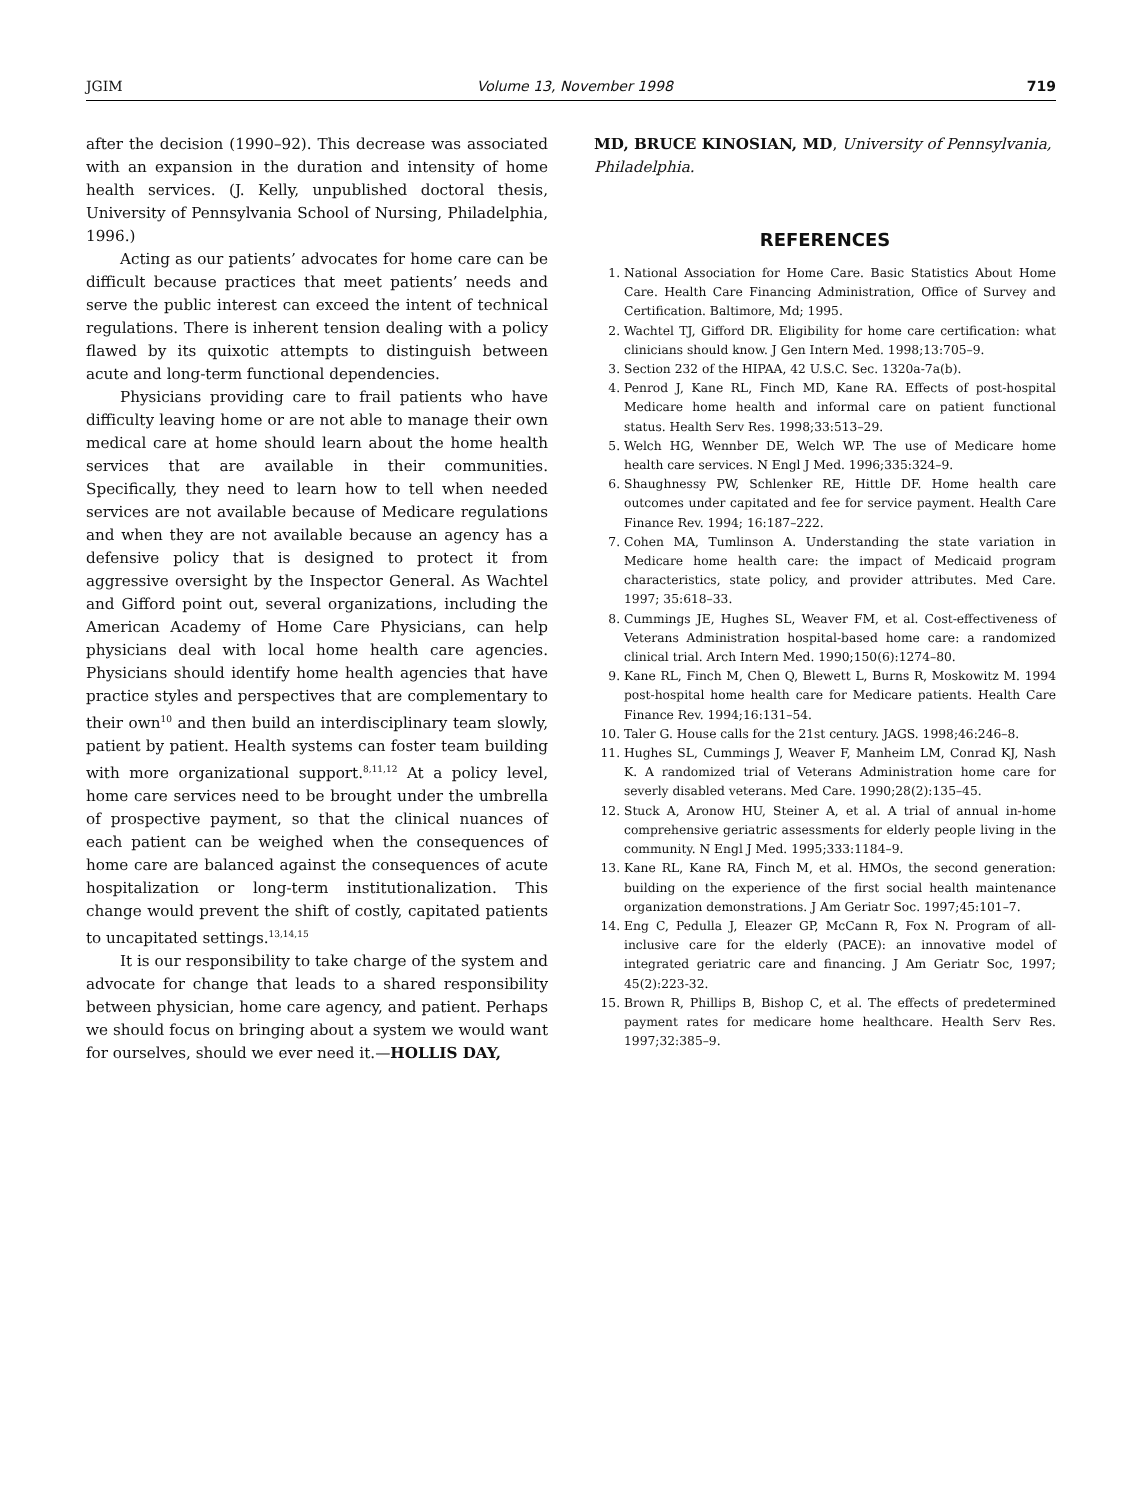JGIM Volume 13, November 1998 719
after the decision (1990–92). This decrease was associated with an expansion in the duration and intensity of home health services. (J. Kelly, unpublished doctoral thesis, University of Pennsylvania School of Nursing, Philadelphia, 1996.)
Acting as our patients’ advocates for home care can be difficult because practices that meet patients’ needs and serve the public interest can exceed the intent of technical regulations. There is inherent tension dealing with a policy flawed by its quixotic attempts to distinguish between acute and long-term functional dependencies.
Physicians providing care to frail patients who have difficulty leaving home or are not able to manage their own medical care at home should learn about the home health services that are available in their communities. Specifically, they need to learn how to tell when needed services are not available because of Medicare regulations and when they are not available because an agency has a defensive policy that is designed to protect it from aggressive oversight by the Inspector General. As Wachtel and Gifford point out, several organizations, including the American Academy of Home Care Physicians, can help physicians deal with local home health care agencies. Physicians should identify home health agencies that have practice styles and perspectives that are complementary to their own<sup>10</sup> and then build an interdisciplinary team slowly, patient by patient. Health systems can foster team building with more organizational support.<sup>8,11,12</sup> At a policy level, home care services need to be brought under the umbrella of prospective payment, so that the clinical nuances of each patient can be weighed when the consequences of home care are balanced against the consequences of acute hospitalization or long-term institutionalization. This change would prevent the shift of costly, capitated patients to uncapitated settings.<sup>13,14,15</sup>
It is our responsibility to take charge of the system and advocate for change that leads to a shared responsibility between physician, home care agency, and patient. Perhaps we should focus on bringing about a system we would want for ourselves, should we ever need it.—HOLLIS DAY,
MD, BRUCE KINOSIAN, MD, University of Pennsylvania, Philadelphia.
REFERENCES
1. National Association for Home Care. Basic Statistics About Home Care. Health Care Financing Administration, Office of Survey and Certification. Baltimore, Md; 1995.
2. Wachtel TJ, Gifford DR. Eligibility for home care certification: what clinicians should know. J Gen Intern Med. 1998;13:705–9.
3. Section 232 of the HIPAA, 42 U.S.C. Sec. 1320a-7a(b).
4. Penrod J, Kane RL, Finch MD, Kane RA. Effects of post-hospital Medicare home health and informal care on patient functional status. Health Serv Res. 1998;33:513–29.
5. Welch HG, Wennber DE, Welch WP. The use of Medicare home health care services. N Engl J Med. 1996;335:324–9.
6. Shaughnessy PW, Schlenker RE, Hittle DF. Home health care outcomes under capitated and fee for service payment. Health Care Finance Rev. 1994; 16:187–222.
7. Cohen MA, Tumlinson A. Understanding the state variation in Medicare home health care: the impact of Medicaid program characteristics, state policy, and provider attributes. Med Care. 1997; 35:618–33.
8. Cummings JE, Hughes SL, Weaver FM, et al. Cost-effectiveness of Veterans Administration hospital-based home care: a randomized clinical trial. Arch Intern Med. 1990;150(6):1274–80.
9. Kane RL, Finch M, Chen Q, Blewett L, Burns R, Moskowitz M. 1994 post-hospital home health care for Medicare patients. Health Care Finance Rev. 1994;16:131–54.
10. Taler G. House calls for the 21st century. JAGS. 1998;46:246–8.
11. Hughes SL, Cummings J, Weaver F, Manheim LM, Conrad KJ, Nash K. A randomized trial of Veterans Administration home care for severly disabled veterans. Med Care. 1990;28(2):135–45.
12. Stuck A, Aronow HU, Steiner A, et al. A trial of annual in-home comprehensive geriatric assessments for elderly people living in the community. N Engl J Med. 1995;333:1184–9.
13. Kane RL, Kane RA, Finch M, et al. HMOs, the second generation: building on the experience of the first social health maintenance organization demonstrations. J Am Geriatr Soc. 1997;45:101–7.
14. Eng C, Pedulla J, Eleazer GP, McCann R, Fox N. Program of all-inclusive care for the elderly (PACE): an innovative model of integrated geriatric care and financing. J Am Geriatr Soc, 1997; 45(2):223-32.
15. Brown R, Phillips B, Bishop C, et al. The effects of predetermined payment rates for medicare home healthcare. Health Serv Res. 1997;32:385–9.